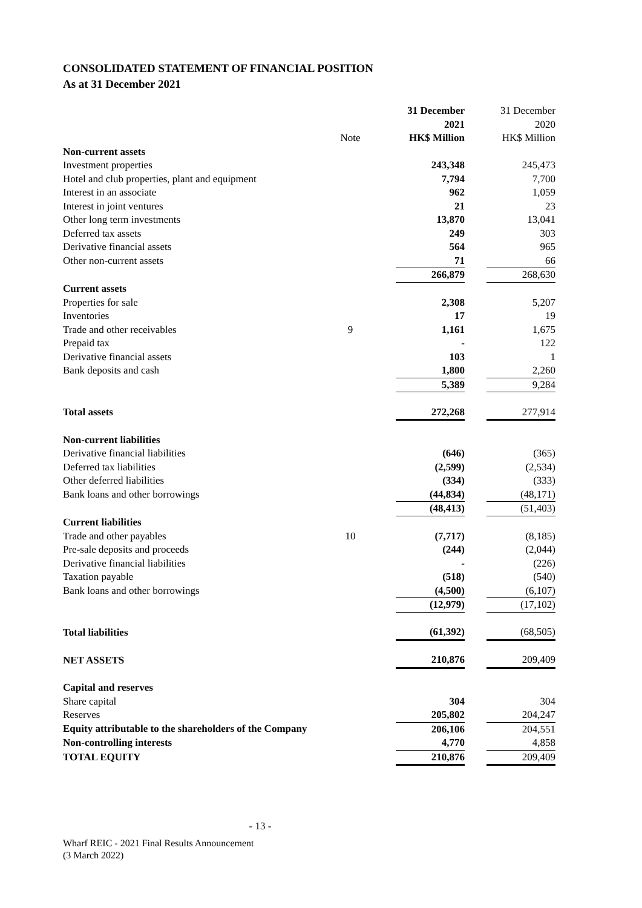CONSOLIDATED STATEMENT OF FINANCIAL POSITION
As at 31 December 2021
| | | 31 December 2021 | | 31 December 2020 |
| | Note | HK$ Million | | HK$ Million |
| Non-current assets | | | | |
| Investment properties | | 243,348 | | 245,473 |
| Hotel and club properties, plant and equipment | | 7,794 | | 7,700 |
| Interest in an associate | | 962 | | 1,059 |
| Interest in joint ventures | | 21 | | 23 |
| Other long term investments | | 13,870 | | 13,041 |
| Deferred tax assets | | 249 | | 303 |
| Derivative financial assets | | 564 | | 965 |
| Other non-current assets | | 71 | | 66 |
| | | 266,879 | | 268,630 |
| Current assets | | | | |
| Properties for sale | | 2,308 | | 5,207 |
| Inventories | | 17 | | 19 |
| Trade and other receivables | 9 | 1,161 | | 1,675 |
| Prepaid tax | | - | | 122 |
| Derivative financial assets | | 103 | | 1 |
| Bank deposits and cash | | 1,800 | | 2,260 |
| | | 5,389 | | 9,284 |
| Total assets | | 272,268 | | 277,914 |
| Non-current liabilities | | | | |
| Derivative financial liabilities | | (646) | | (365) |
| Deferred tax liabilities | | (2,599) | | (2,534) |
| Other deferred liabilities | | (334) | | (333) |
| Bank loans and other borrowings | | (44,834) | | (48,171) |
| | | (48,413) | | (51,403) |
| Current liabilities | | | | |
| Trade and other payables | 10 | (7,717) | | (8,185) |
| Pre-sale deposits and proceeds | | (244) | | (2,044) |
| Derivative financial liabilities | | - | | (226) |
| Taxation payable | | (518) | | (540) |
| Bank loans and other borrowings | | (4,500) | | (6,107) |
| | | (12,979) | | (17,102) |
| Total liabilities | | (61,392) | | (68,505) |
| NET ASSETS | | 210,876 | | 209,409 |
| Capital and reserves | | | | |
| Share capital | | 304 | | 304 |
| Reserves | | 205,802 | | 204,247 |
| Equity attributable to the shareholders of the Company | | 206,106 | | 204,551 |
| Non-controlling interests | | 4,770 | | 4,858 |
| TOTAL EQUITY | | 210,876 | | 209,409 |
- 13 -
Wharf REIC - 2021 Final Results Announcement
(3 March 2022)